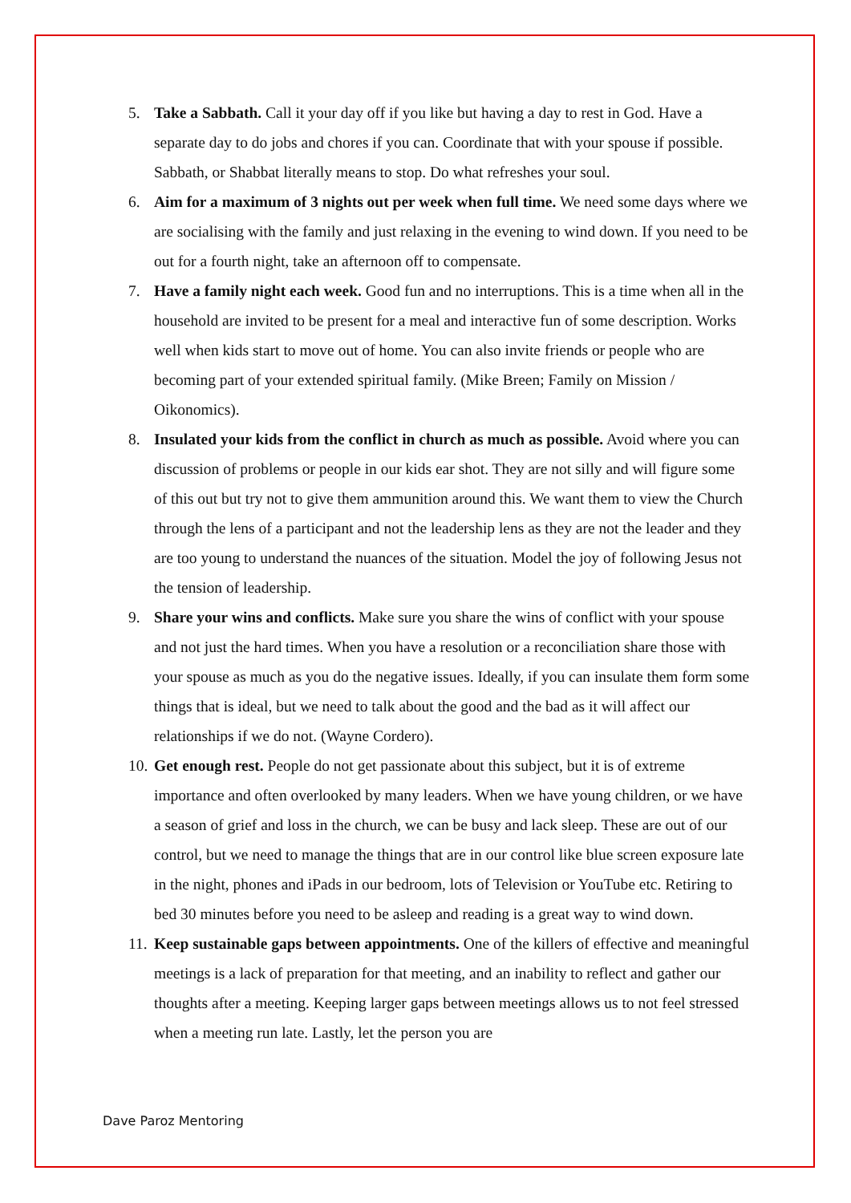5. Take a Sabbath. Call it your day off if you like but having a day to rest in God. Have a separate day to do jobs and chores if you can. Coordinate that with your spouse if possible. Sabbath, or Shabbat literally means to stop. Do what refreshes your soul.
6. Aim for a maximum of 3 nights out per week when full time. We need some days where we are socialising with the family and just relaxing in the evening to wind down. If you need to be out for a fourth night, take an afternoon off to compensate.
7. Have a family night each week. Good fun and no interruptions. This is a time when all in the household are invited to be present for a meal and interactive fun of some description. Works well when kids start to move out of home. You can also invite friends or people who are becoming part of your extended spiritual family. (Mike Breen; Family on Mission / Oikonomics).
8. Insulated your kids from the conflict in church as much as possible. Avoid where you can discussion of problems or people in our kids ear shot. They are not silly and will figure some of this out but try not to give them ammunition around this. We want them to view the Church through the lens of a participant and not the leadership lens as they are not the leader and they are too young to understand the nuances of the situation. Model the joy of following Jesus not the tension of leadership.
9. Share your wins and conflicts. Make sure you share the wins of conflict with your spouse and not just the hard times. When you have a resolution or a reconciliation share those with your spouse as much as you do the negative issues. Ideally, if you can insulate them form some things that is ideal, but we need to talk about the good and the bad as it will affect our relationships if we do not. (Wayne Cordero).
10. Get enough rest. People do not get passionate about this subject, but it is of extreme importance and often overlooked by many leaders. When we have young children, or we have a season of grief and loss in the church, we can be busy and lack sleep. These are out of our control, but we need to manage the things that are in our control like blue screen exposure late in the night, phones and iPads in our bedroom, lots of Television or YouTube etc. Retiring to bed 30 minutes before you need to be asleep and reading is a great way to wind down.
11. Keep sustainable gaps between appointments. One of the killers of effective and meaningful meetings is a lack of preparation for that meeting, and an inability to reflect and gather our thoughts after a meeting. Keeping larger gaps between meetings allows us to not feel stressed when a meeting run late. Lastly, let the person you are
Dave Paroz Mentoring